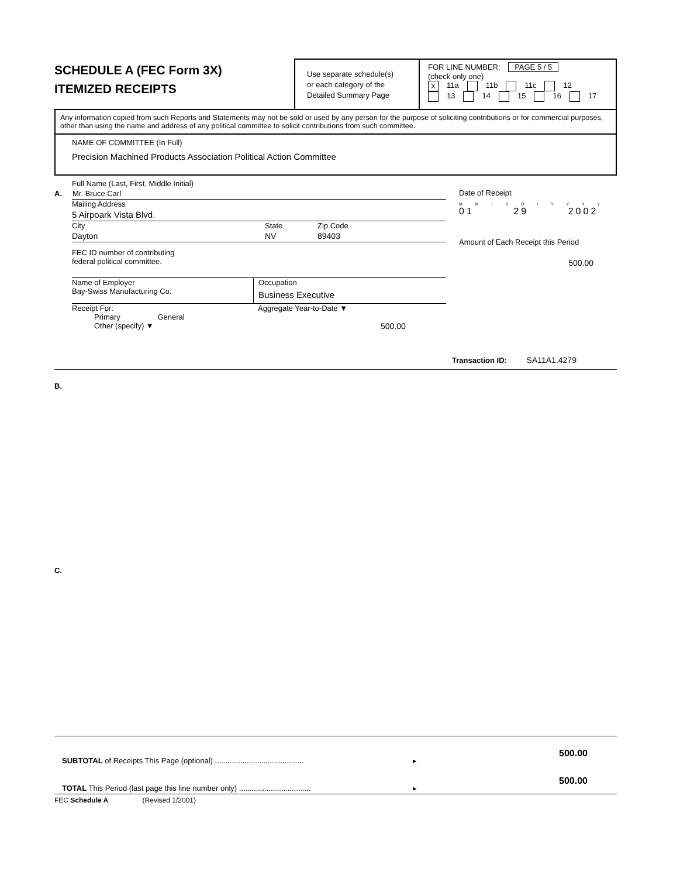SCHEDULE A (FEC Form 3X)
ITEMIZED RECEIPTS
Use separate schedule(s)
or each category of the
Detailed Summary Page
FOR LINE NUMBER: PAGE 5 / 5
(check only one)
X 11a 11b 11c 12
13 14 15 16 17
Any information copied from such Reports and Statements may not be sold or used by any person for the purpose of soliciting contributions or for commercial purposes, other than using the name and address of any political committee to solicit contributions from such committee.
NAME OF COMMITTEE (In Full)
Precision Machined Products Association Political Action Committee
Full Name (Last, First, Middle Initial)
A. Mr. Bruce Carl
Mailing Address
5 Airpoark Vista Blvd.
City State Zip Code
Dayton NV 89403
FEC ID number of contributing
federal political committee.
Name of Employer
Bay-Swiss Manufacturing Co.
Occupation
Business Executive
Receipt For:
Primary General
Other (specify) ▼
Aggregate Year-to-Date ▼
500.00
Date of Receipt
M M / D D / Y Y Y Y
01 29 2002
Amount of Each Receipt this Period
500.00
Transaction ID: SA11A1.4279
B.
C.
SUBTOTAL of Receipts This Page (optional) .......................................... ▸ 500.00
TOTAL This Period (last page this line number only) .................................. ▸ 500.00
FEC Schedule A (Revised 1/2001)